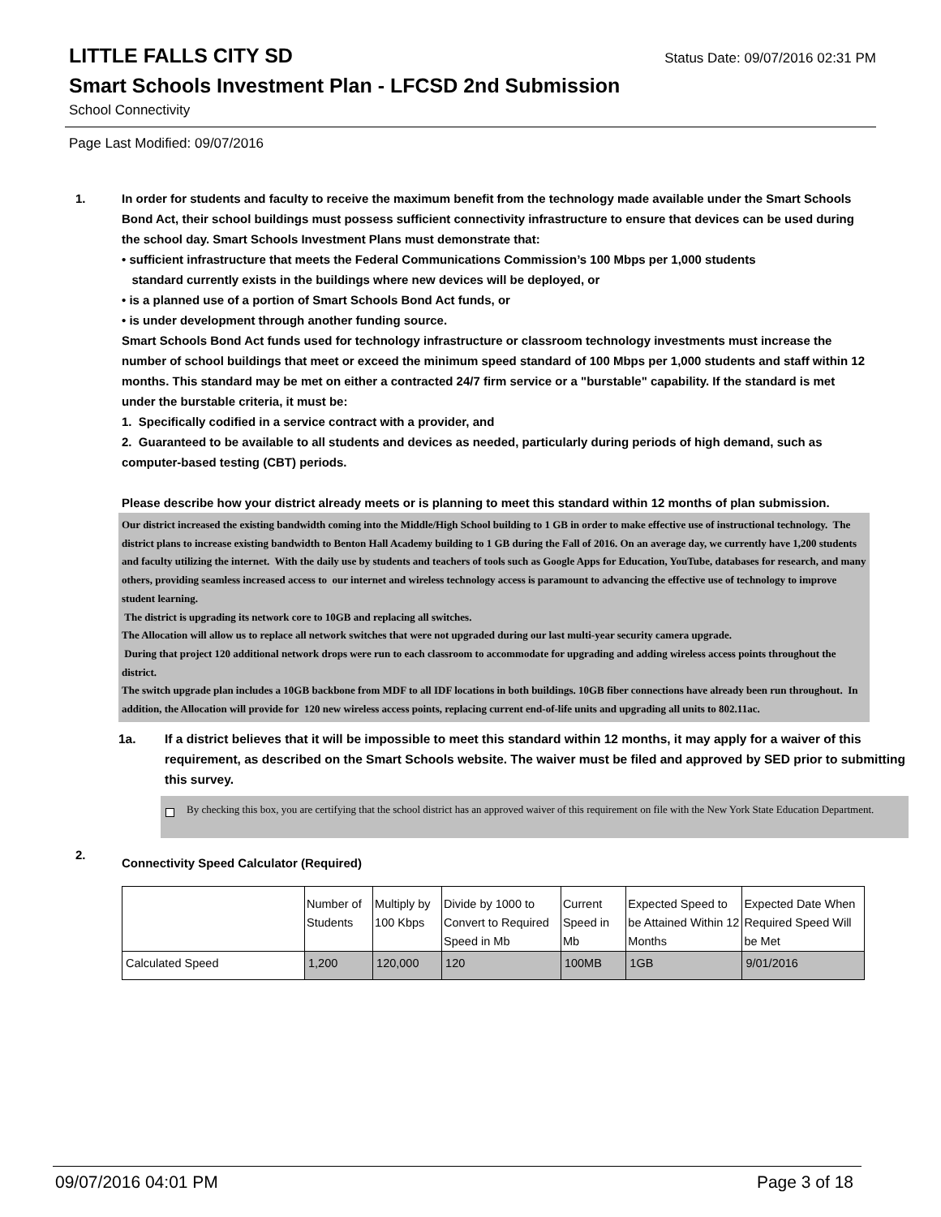LITTLE FALLS CITY SD
Status Date: 09/07/2016 02:31 PM
Smart Schools Investment Plan - LFCSD 2nd Submission
School Connectivity
Page Last Modified: 09/07/2016
1. In order for students and faculty to receive the maximum benefit from the technology made available under the Smart Schools Bond Act, their school buildings must possess sufficient connectivity infrastructure to ensure that devices can be used during the school day. Smart Schools Investment Plans must demonstrate that:
• sufficient infrastructure that meets the Federal Communications Commission’s 100 Mbps per 1,000 students
standard currently exists in the buildings where new devices will be deployed, or
• is a planned use of a portion of Smart Schools Bond Act funds, or
• is under development through another funding source.
Smart Schools Bond Act funds used for technology infrastructure or classroom technology investments must increase the number of school buildings that meet or exceed the minimum speed standard of 100 Mbps per 1,000 students and staff within 12 months. This standard may be met on either a contracted 24/7 firm service or a "burstable" capability. If the standard is met under the burstable criteria, it must be:
1. Specifically codified in a service contract with a provider, and
2. Guaranteed to be available to all students and devices as needed, particularly during periods of high demand, such as computer-based testing (CBT) periods.
Please describe how your district already meets or is planning to meet this standard within 12 months of plan submission.
Our district increased the existing bandwidth coming into the Middle/High School building to 1 GB in order to make effective use of instructional technology. The district plans to increase existing bandwidth to Benton Hall Academy building to 1 GB during the Fall of 2016. On an average day, we currently have 1,200 students and faculty utilizing the internet. With the daily use by students and teachers of tools such as Google Apps for Education, YouTube, databases for research, and many others, providing seamless increased access to our internet and wireless technology access is paramount to advancing the effective use of technology to improve student learning.
The district is upgrading its network core to 10GB and replacing all switches.
The Allocation will allow us to replace all network switches that were not upgraded during our last multi-year security camera upgrade.
During that project 120 additional network drops were run to each classroom to accommodate for upgrading and adding wireless access points throughout the district.
The switch upgrade plan includes a 10GB backbone from MDF to all IDF locations in both buildings. 10GB fiber connections have already been run throughout. In addition, the Allocation will provide for 120 new wireless access points, replacing current end-of-life units and upgrading all units to 802.11ac.
1a. If a district believes that it will be impossible to meet this standard within 12 months, it may apply for a waiver of this requirement, as described on the Smart Schools website. The waiver must be filed and approved by SED prior to submitting this survey.
By checking this box, you are certifying that the school district has an approved waiver of this requirement on file with the New York State Education Department.
2.
Connectivity Speed Calculator (Required)
| | Number of Students | Multiply by 100 Kbps | Divide by 1000 to Convert to Required Speed in Mb | Current Speed in Mb | Expected Speed to be Attained Within 12 Months | Expected Date When Required Speed Will be Met |
| Calculated Speed | 1,200 | 120,000 | 120 | 100MB | 1GB | 9/01/2016 |
09/07/2016 04:01 PM Page 3 of 18